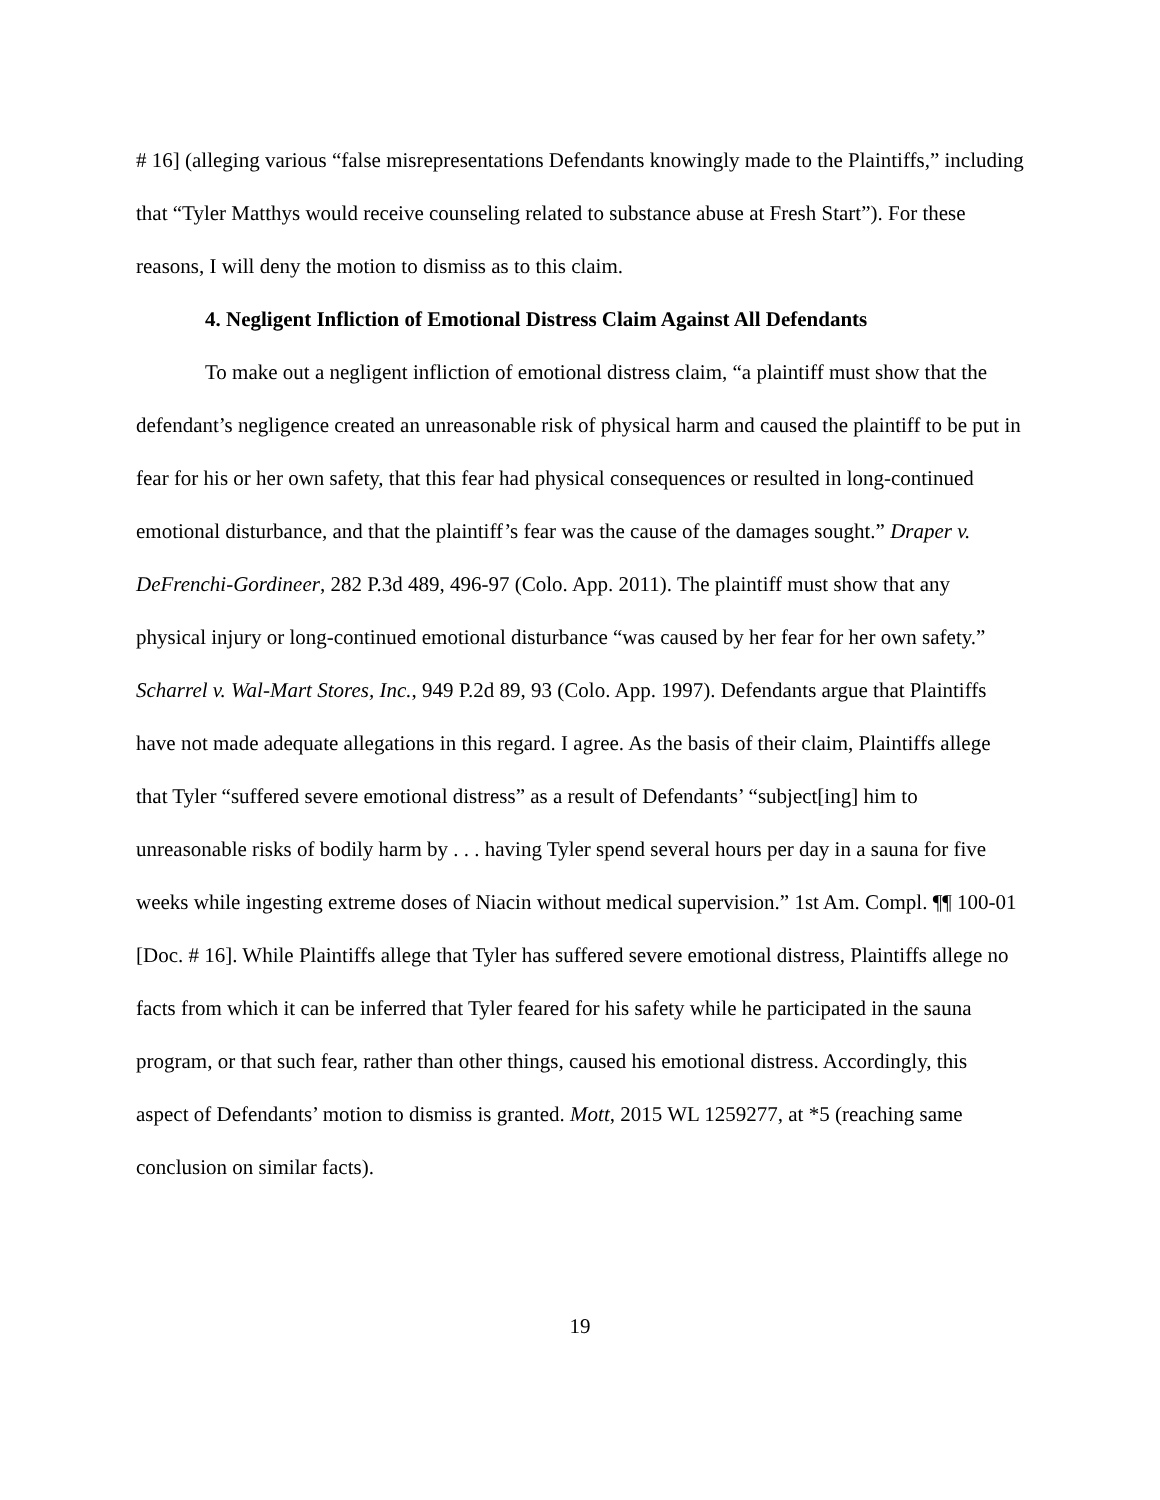# 16] (alleging various “false misrepresentations Defendants knowingly made to the Plaintiffs,” including that “Tyler Matthys would receive counseling related to substance abuse at Fresh Start”). For these reasons, I will deny the motion to dismiss as to this claim.
4. Negligent Infliction of Emotional Distress Claim Against All Defendants
To make out a negligent infliction of emotional distress claim, “a plaintiff must show that the defendant’s negligence created an unreasonable risk of physical harm and caused the plaintiff to be put in fear for his or her own safety, that this fear had physical consequences or resulted in long-continued emotional disturbance, and that the plaintiff’s fear was the cause of the damages sought.” Draper v. DeFrenchi-Gordineer, 282 P.3d 489, 496-97 (Colo. App. 2011). The plaintiff must show that any physical injury or long-continued emotional disturbance “was caused by her fear for her own safety.” Scharrel v. Wal-Mart Stores, Inc., 949 P.2d 89, 93 (Colo. App. 1997). Defendants argue that Plaintiffs have not made adequate allegations in this regard. I agree. As the basis of their claim, Plaintiffs allege that Tyler “suffered severe emotional distress” as a result of Defendants’ “subject[ing] him to unreasonable risks of bodily harm by . . . having Tyler spend several hours per day in a sauna for five weeks while ingesting extreme doses of Niacin without medical supervision.” 1st Am. Compl. ¶¶ 100-01 [Doc. # 16]. While Plaintiffs allege that Tyler has suffered severe emotional distress, Plaintiffs allege no facts from which it can be inferred that Tyler feared for his safety while he participated in the sauna program, or that such fear, rather than other things, caused his emotional distress. Accordingly, this aspect of Defendants’ motion to dismiss is granted. Mott, 2015 WL 1259277, at *5 (reaching same conclusion on similar facts).
19